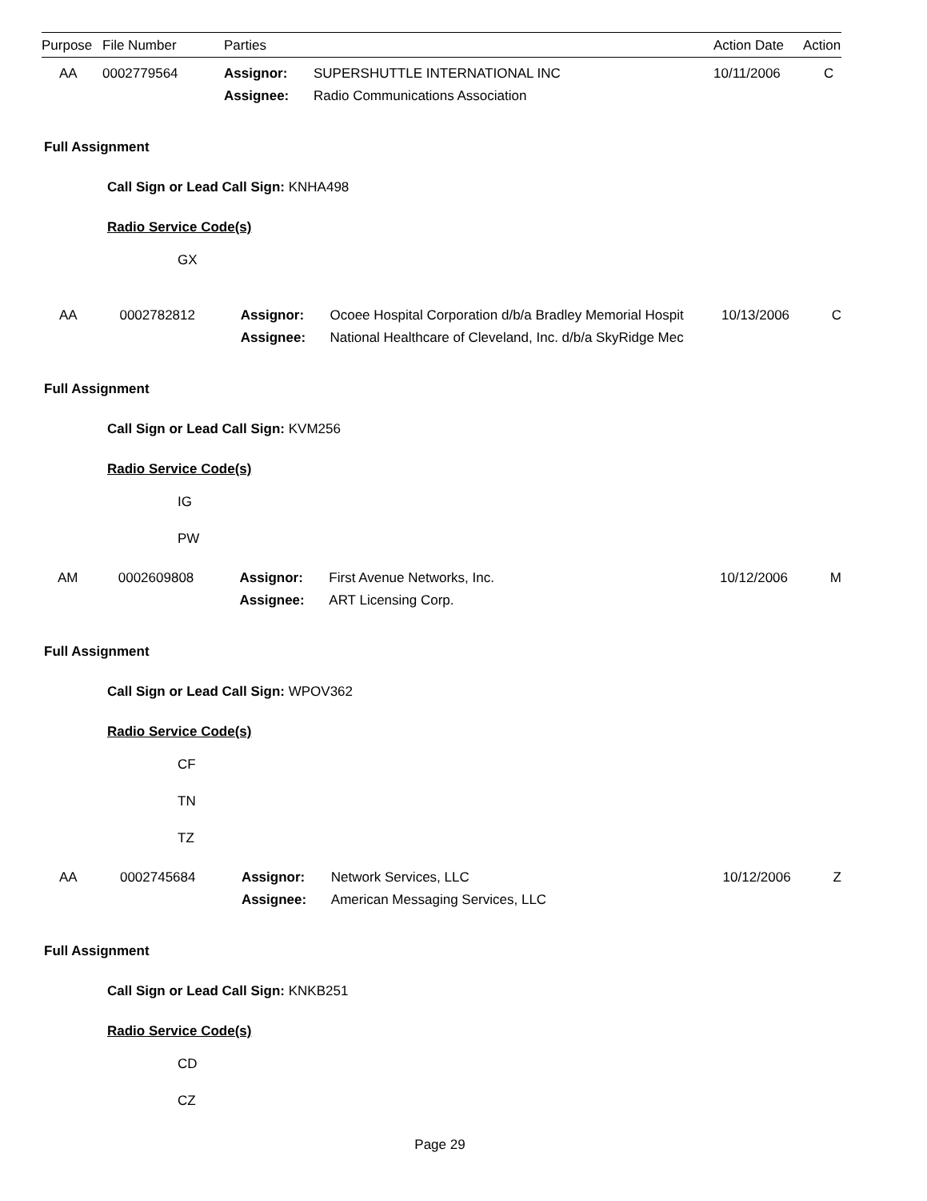| Purpose | File Number | Parties | | Action Date | Action |
| --- | --- | --- | --- | --- | --- |
| AA | 0002779564 | Assignor: | SUPERSHUTTLE INTERNATIONAL INC | 10/11/2006 | C |
| | | Assignee: | Radio Communications Association | | |
Full Assignment
Call Sign or Lead Call Sign: KNHA498
Radio Service Code(s)
GX
| AA | 0002782812 | Assignor: | Ocoee Hospital Corporation d/b/a Bradley Memorial Hospit | 10/13/2006 | C |
| | | Assignee: | National Healthcare of Cleveland, Inc. d/b/a SkyRidge Mec | | |
Full Assignment
Call Sign or Lead Call Sign: KVM256
Radio Service Code(s)
IG
PW
| AM | 0002609808 | Assignor: | First Avenue Networks, Inc. | 10/12/2006 | M |
| | | Assignee: | ART Licensing Corp. | | |
Full Assignment
Call Sign or Lead Call Sign: WPOV362
Radio Service Code(s)
CF
TN
TZ
| AA | 0002745684 | Assignor: | Network Services, LLC | 10/12/2006 | Z |
| | | Assignee: | American Messaging Services, LLC | | |
Full Assignment
Call Sign or Lead Call Sign: KNKB251
Radio Service Code(s)
CD
CZ
Page 29